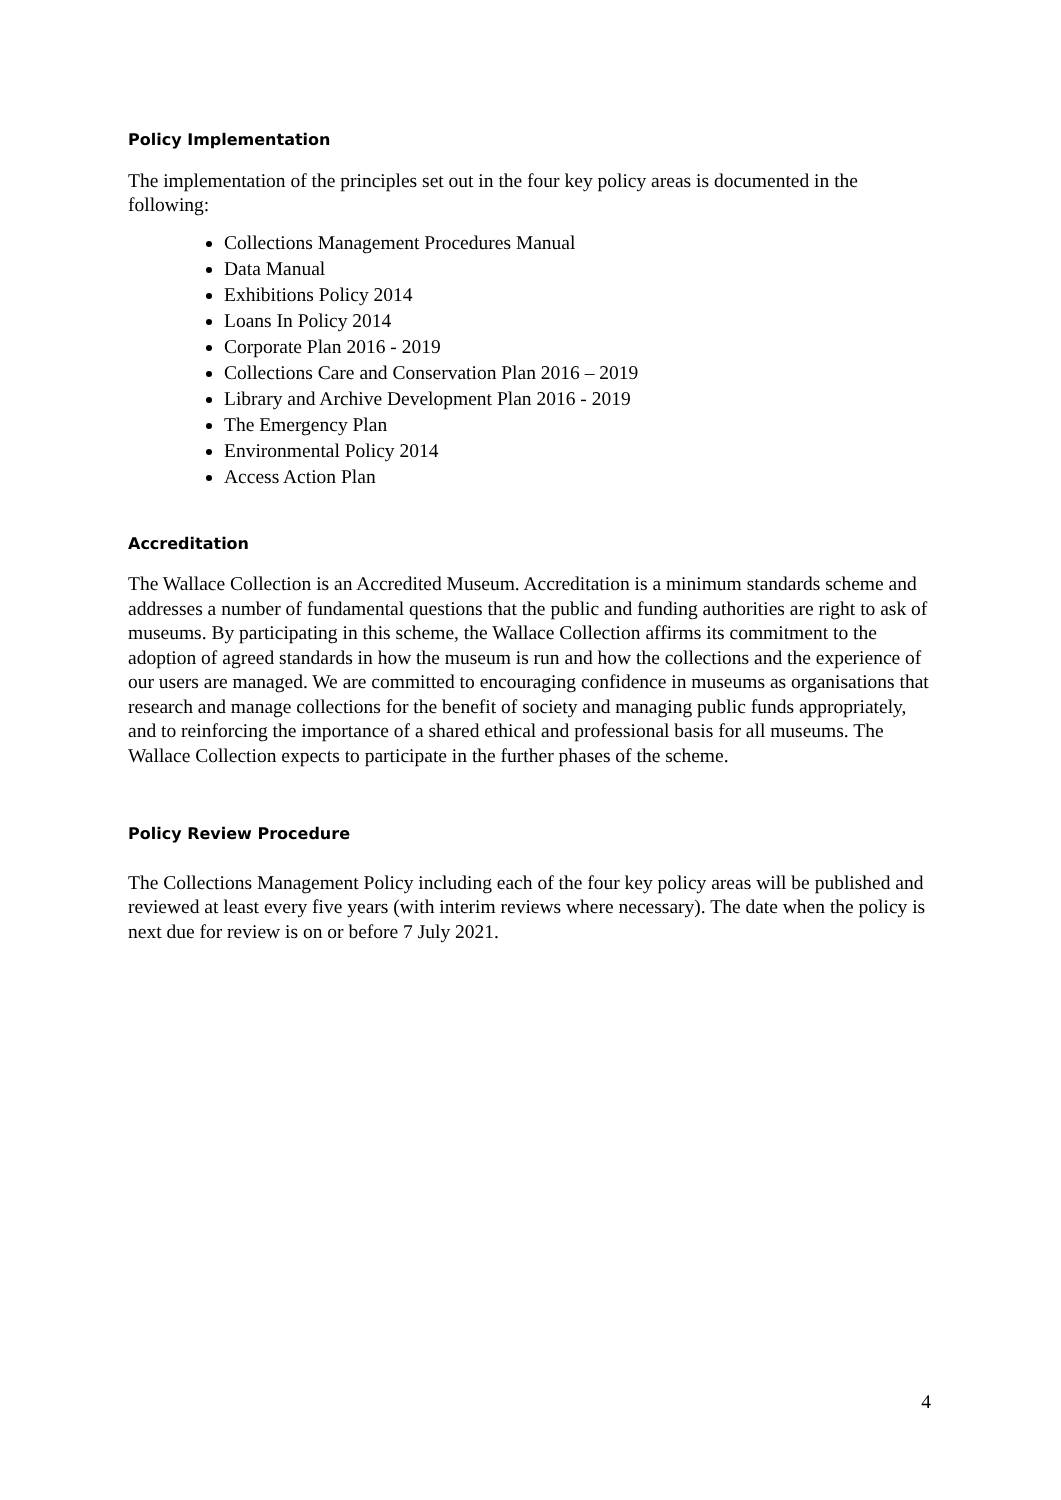Policy Implementation
The implementation of the principles set out in the four key policy areas is documented in the following:
Collections Management Procedures Manual
Data Manual
Exhibitions Policy 2014
Loans In Policy 2014
Corporate Plan 2016 - 2019
Collections Care and Conservation Plan 2016 – 2019
Library and Archive Development Plan 2016 - 2019
The Emergency Plan
Environmental Policy 2014
Access Action Plan
Accreditation
The Wallace Collection is an Accredited Museum. Accreditation is a minimum standards scheme and addresses a number of fundamental questions that the public and funding authorities are right to ask of museums. By participating in this scheme, the Wallace Collection affirms its commitment to the adoption of agreed standards in how the museum is run and how the collections and the experience of our users are managed. We are committed to encouraging confidence in museums as organisations that research and manage collections for the benefit of society and managing public funds appropriately, and to reinforcing the importance of a shared ethical and professional basis for all museums. The Wallace Collection expects to participate in the further phases of the scheme.
Policy Review Procedure
The Collections Management Policy including each of the four key policy areas will be published and reviewed at least every five years (with interim reviews where necessary). The date when the policy is next due for review is on or before 7 July 2021.
4